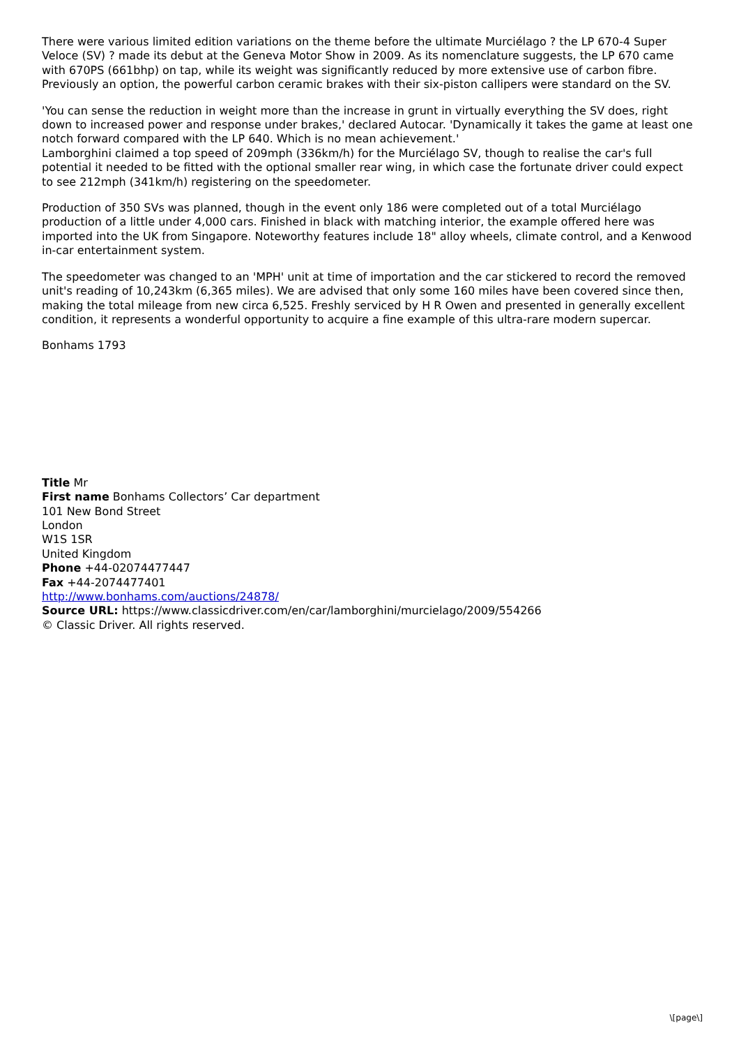There were various limited edition variations on the theme before the ultimate Murciélago ? the LP 670-4 Super Veloce (SV) ? made its debut at the Geneva Motor Show in 2009. As its nomenclature suggests, the LP 670 came with 670PS (661bhp) on tap, while its weight was significantly reduced by more extensive use of carbon fibre. Previously an option, the powerful carbon ceramic brakes with their six-piston callipers were standard on the SV.
'You can sense the reduction in weight more than the increase in grunt in virtually everything the SV does, right down to increased power and response under brakes,' declared Autocar. 'Dynamically it takes the game at least one notch forward compared with the LP 640. Which is no mean achievement.'
Lamborghini claimed a top speed of 209mph (336km/h) for the Murciélago SV, though to realise the car's full potential it needed to be fitted with the optional smaller rear wing, in which case the fortunate driver could expect to see 212mph (341km/h) registering on the speedometer.
Production of 350 SVs was planned, though in the event only 186 were completed out of a total Murciélago production of a little under 4,000 cars. Finished in black with matching interior, the example offered here was imported into the UK from Singapore. Noteworthy features include 18" alloy wheels, climate control, and a Kenwood in-car entertainment system.
The speedometer was changed to an 'MPH' unit at time of importation and the car stickered to record the removed unit's reading of 10,243km (6,365 miles). We are advised that only some 160 miles have been covered since then, making the total mileage from new circa 6,525. Freshly serviced by H R Owen and presented in generally excellent condition, it represents a wonderful opportunity to acquire a fine example of this ultra-rare modern supercar.
Bonhams 1793
Title Mr
First name Bonhams Collectors’ Car department
101 New Bond Street
London
W1S 1SR
United Kingdom
Phone +44-02074477447
Fax +44-2074477401
http://www.bonhams.com/auctions/24878/
Source URL: https://www.classicdriver.com/en/car/lamborghini/murcielago/2009/554266
© Classic Driver. All rights reserved.
\[page\]